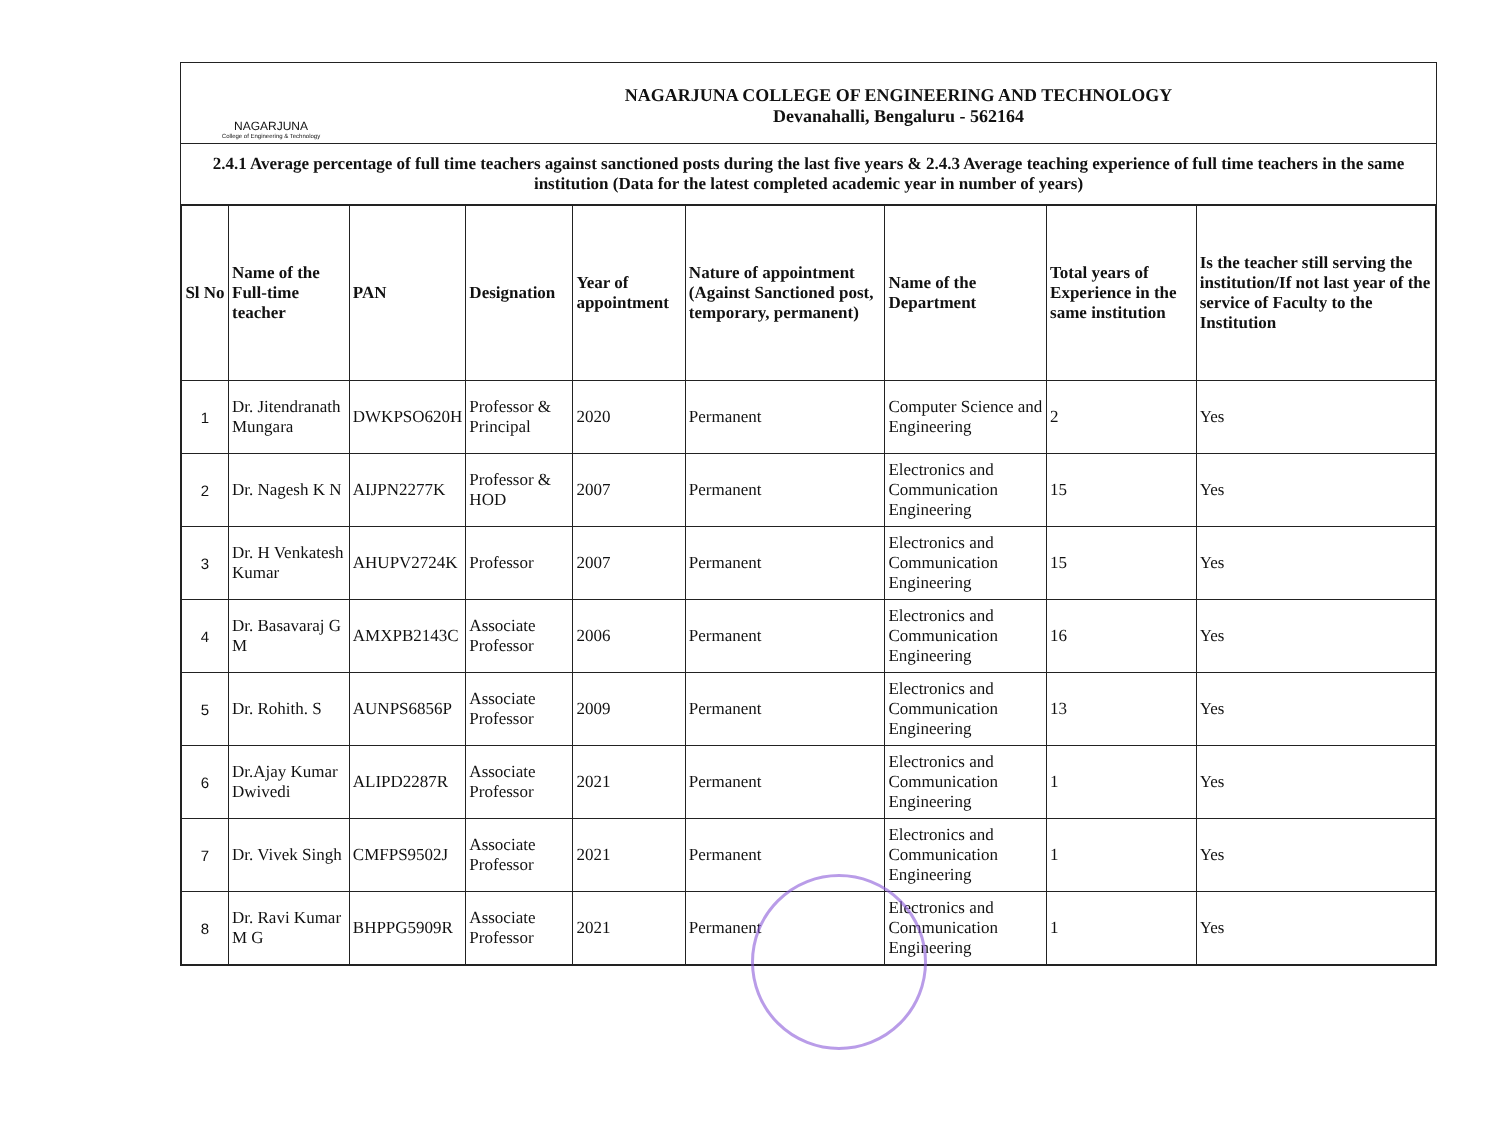NAGARJUNA
College of Engineering & Technology
NAGARJUNA COLLEGE OF ENGINEERING AND TECHNOLOGY
Devanahalli, Bengaluru - 562164
2.4.1 Average percentage of full time teachers against sanctioned posts during the last five years & 2.4.3 Average teaching experience of full time teachers in the same institution (Data for the latest completed academic year in number of years)
| Sl No | Name of the Full-time teacher | PAN | Designation | Year of appointment | Nature of appointment (Against Sanctioned post, temporary, permanent) | Name of the Department | Total years of Experience in the same institution | Is the teacher still serving the institution/If not last year of the service of Faculty to the Institution |
| --- | --- | --- | --- | --- | --- | --- | --- | --- |
| 1 | Dr. Jitendranath Mungara | DWKPSO620H | Professor & Principal | 2020 | Permanent | Computer Science and Engineering | 2 | Yes |
| 2 | Dr. Nagesh K N | AIJPN2277K | Professor & HOD | 2007 | Permanent | Electronics and Communication Engineering | 15 | Yes |
| 3 | Dr. H Venkatesh Kumar | AHUPV2724K | Professor | 2007 | Permanent | Electronics and Communication Engineering | 15 | Yes |
| 4 | Dr. Basavaraj G M | AMXPB2143C | Associate Professor | 2006 | Permanent | Electronics and Communication Engineering | 16 | Yes |
| 5 | Dr. Rohith. S | AUNPS6856P | Associate Professor | 2009 | Permanent | Electronics and Communication Engineering | 13 | Yes |
| 6 | Dr.Ajay Kumar Dwivedi | ALIPD2287R | Associate Professor | 2021 | Permanent | Electronics and Communication Engineering | 1 | Yes |
| 7 | Dr. Vivek Singh | CMFPS9502J | Associate Professor | 2021 | Permanent | Electronics and Communication Engineering | 1 | Yes |
| 8 | Dr. Ravi Kumar M G | BHPPG5909R | Associate Professor | 2021 | Permanent | Electronics and Communication Engineering | 1 | Yes |